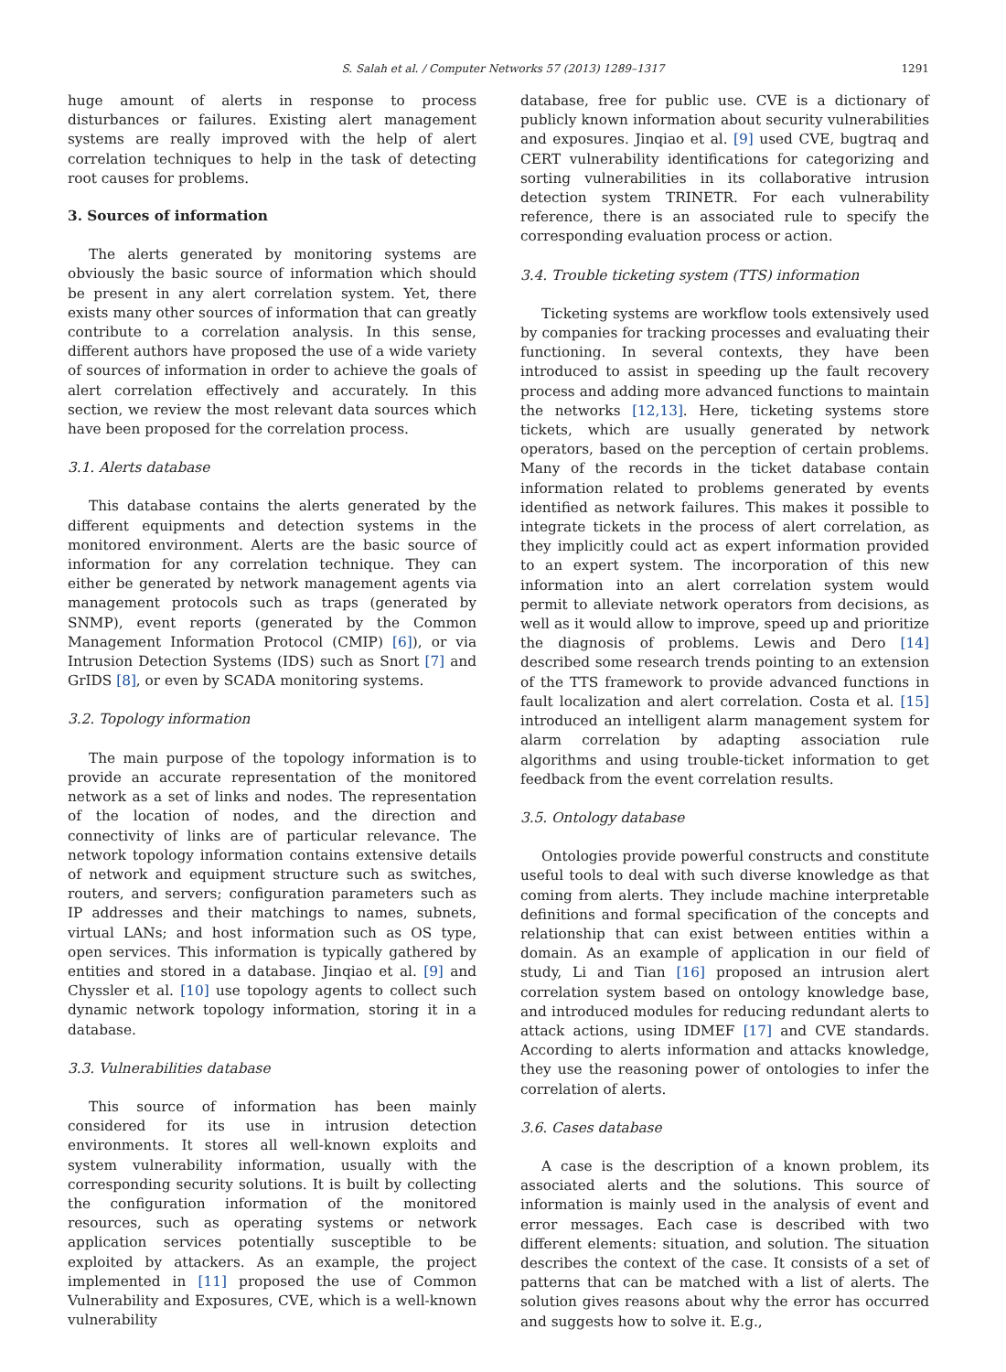S. Salah et al. / Computer Networks 57 (2013) 1289–1317 1291
huge amount of alerts in response to process disturbances or failures. Existing alert management systems are really improved with the help of alert correlation techniques to help in the task of detecting root causes for problems.
3. Sources of information
The alerts generated by monitoring systems are obviously the basic source of information which should be present in any alert correlation system. Yet, there exists many other sources of information that can greatly contribute to a correlation analysis. In this sense, different authors have proposed the use of a wide variety of sources of information in order to achieve the goals of alert correlation effectively and accurately. In this section, we review the most relevant data sources which have been proposed for the correlation process.
3.1. Alerts database
This database contains the alerts generated by the different equipments and detection systems in the monitored environment. Alerts are the basic source of information for any correlation technique. They can either be generated by network management agents via management protocols such as traps (generated by SNMP), event reports (generated by the Common Management Information Protocol (CMIP) [6]), or via Intrusion Detection Systems (IDS) such as Snort [7] and GrIDS [8], or even by SCADA monitoring systems.
3.2. Topology information
The main purpose of the topology information is to provide an accurate representation of the monitored network as a set of links and nodes. The representation of the location of nodes, and the direction and connectivity of links are of particular relevance. The network topology information contains extensive details of network and equipment structure such as switches, routers, and servers; configuration parameters such as IP addresses and their matchings to names, subnets, virtual LANs; and host information such as OS type, open services. This information is typically gathered by entities and stored in a database. Jinqiao et al. [9] and Chyssler et al. [10] use topology agents to collect such dynamic network topology information, storing it in a database.
3.3. Vulnerabilities database
This source of information has been mainly considered for its use in intrusion detection environments. It stores all well-known exploits and system vulnerability information, usually with the corresponding security solutions. It is built by collecting the configuration information of the monitored resources, such as operating systems or network application services potentially susceptible to be exploited by attackers. As an example, the project implemented in [11] proposed the use of Common Vulnerability and Exposures, CVE, which is a well-known vulnerability
database, free for public use. CVE is a dictionary of publicly known information about security vulnerabilities and exposures. Jinqiao et al. [9] used CVE, bugtraq and CERT vulnerability identifications for categorizing and sorting vulnerabilities in its collaborative intrusion detection system TRINETR. For each vulnerability reference, there is an associated rule to specify the corresponding evaluation process or action.
3.4. Trouble ticketing system (TTS) information
Ticketing systems are workflow tools extensively used by companies for tracking processes and evaluating their functioning. In several contexts, they have been introduced to assist in speeding up the fault recovery process and adding more advanced functions to maintain the networks [12,13]. Here, ticketing systems store tickets, which are usually generated by network operators, based on the perception of certain problems. Many of the records in the ticket database contain information related to problems generated by events identified as network failures. This makes it possible to integrate tickets in the process of alert correlation, as they implicitly could act as expert information provided to an expert system. The incorporation of this new information into an alert correlation system would permit to alleviate network operators from decisions, as well as it would allow to improve, speed up and prioritize the diagnosis of problems. Lewis and Dero [14] described some research trends pointing to an extension of the TTS framework to provide advanced functions in fault localization and alert correlation. Costa et al. [15] introduced an intelligent alarm management system for alarm correlation by adapting association rule algorithms and using trouble-ticket information to get feedback from the event correlation results.
3.5. Ontology database
Ontologies provide powerful constructs and constitute useful tools to deal with such diverse knowledge as that coming from alerts. They include machine interpretable definitions and formal specification of the concepts and relationship that can exist between entities within a domain. As an example of application in our field of study, Li and Tian [16] proposed an intrusion alert correlation system based on ontology knowledge base, and introduced modules for reducing redundant alerts to attack actions, using IDMEF [17] and CVE standards. According to alerts information and attacks knowledge, they use the reasoning power of ontologies to infer the correlation of alerts.
3.6. Cases database
A case is the description of a known problem, its associated alerts and the solutions. This source of information is mainly used in the analysis of event and error messages. Each case is described with two different elements: situation, and solution. The situation describes the context of the case. It consists of a set of patterns that can be matched with a list of alerts. The solution gives reasons about why the error has occurred and suggests how to solve it. E.g.,